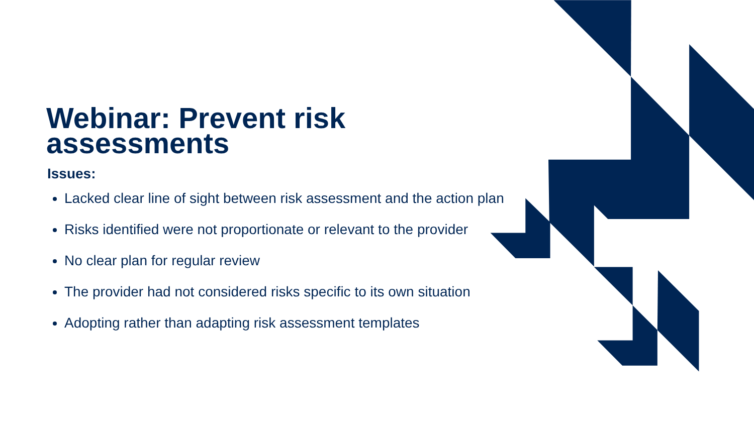Webinar: Prevent risk assessments
Issues:
Lacked clear line of sight between risk assessment and the action plan
Risks identified were not proportionate or relevant to the provider
No clear plan for regular review
The provider had not considered risks specific to its own situation
Adopting rather than adapting risk assessment templates